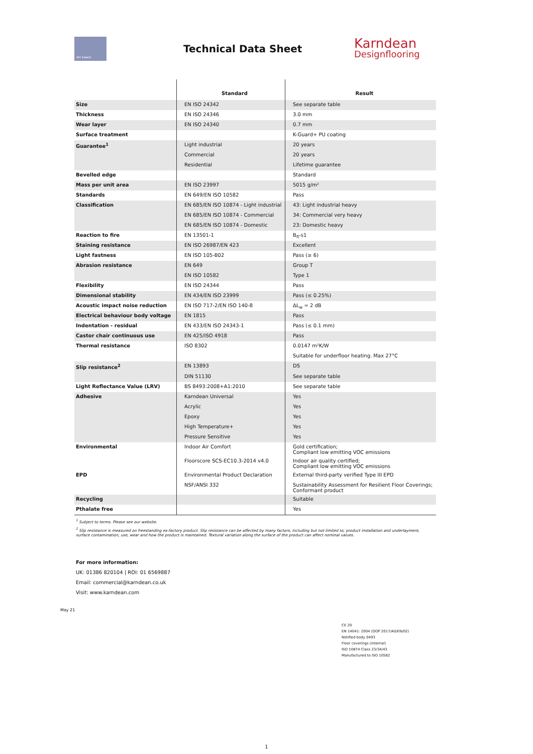Art Select
Technical Data Sheet
Karndean
Designflooring
| | Standard | Result |
| --- | --- | --- |
| Size | EN ISO 24342 | See separate table |
| Thickness | EN ISO 24346 | 3.0 mm |
| Wear layer | EN ISO 24340 | 0.7 mm |
| Surface treatment | | K-Guard+ PU coating |
| Guarantee<sup>1</sup> | Light industrial | 20 years |
| | Commercial | 20 years |
| | Residential | Lifetime guarantee |
| Bevelled edge | | Standard |
| Mass per unit area | EN ISO 23997 | 5015 g/m² |
| Standards | EN 649/EN ISO 10582 | Pass |
| Classification | EN 685/EN ISO 10874 - Light industrial | 43: Light industrial heavy |
| | EN 685/EN ISO 10874 - Commercial | 34: Commercial very heavy |
| | EN 685/EN ISO 10874 - Domestic | 23: Domestic heavy |
| Reaction to fire | EN 13501-1 | B<sub>fl</sub>-s1 |
| Staining resistance | EN ISO 26987/EN 423 | Excellent |
| Light fastness | EN ISO 105-B02 | Pass (≥ 6) |
| Abrasion resistance | EN 649 | Group T |
| | EN ISO 10582 | Type 1 |
| Flexibility | EN ISO 24344 | Pass |
| Dimensional stability | EN 434/EN ISO 23999 | Pass (≤ 0.25%) |
| Acoustic impact noise reduction | EN ISO 717-2/EN ISO 140-8 | ΔL<sub>w</sub> = 2 dB |
| Electrical behaviour body voltage | EN 1815 | Pass |
| Indentation - residual | EN 433/EN ISO 24343-1 | Pass (≤ 0.1 mm) |
| Castor chair continuous use | EN 425/ISO 4918 | Pass |
| Thermal resistance | ISO 8302 | 0.0147 m²K/W |
| | | Suitable for underfloor heating. Max 27°C |
| Slip resistance<sup>2</sup> | EN 13893 | DS |
| | DIN 51130 | See separate table |
| Light Reflectance Value (LRV) | BS 8493:2008+A1:2010 | See separate table |
| Adhesive | Karndean Universal | Yes |
| | Acrylic | Yes |
| | Epoxy | Yes |
| | High Temperature+ | Yes |
| | Pressure Sensitive | Yes |
| Environmental | Indoor Air Comfort | Gold certification; Compliant low emitting VOC emissions |
| | Floorscore SCS-EC10.3-2014 v4.0 | Indoor air quality certified; Compliant low emitting VOC emissions |
| EPD | Environmental Product Declaration | External third-party verified Type III EPD |
| | NSF/ANSI 332 | Sustainability Assessment for Resilient Floor Coverings; Conformant product |
| Recycling | | Suitable |
| Pthalate free | | Yes |
<sup>1</sup> Subject to terms. Please see our website.
<sup>2</sup> Slip resistance is measured on freestanding ex-factory product. Slip resistance can be affected by many factors, including but not limited to; product installation and underlayment, surface contamination, use, wear and how the product is maintained. Textural variation along the surface of the product can affect nominal values.
For more information:
UK: 01386 820104 | ROI: 01 6569887
Email: commercial@karndean.co.uk
Visit: www.karndean.com
May 21
CE 20
EN 14041: 2004 (DOP 2017/AS/EN/02)
Notified body 0493
Floor coverings (internal)
ISO 10874 Class 23/34/43
Manufactured to ISO 10582
1